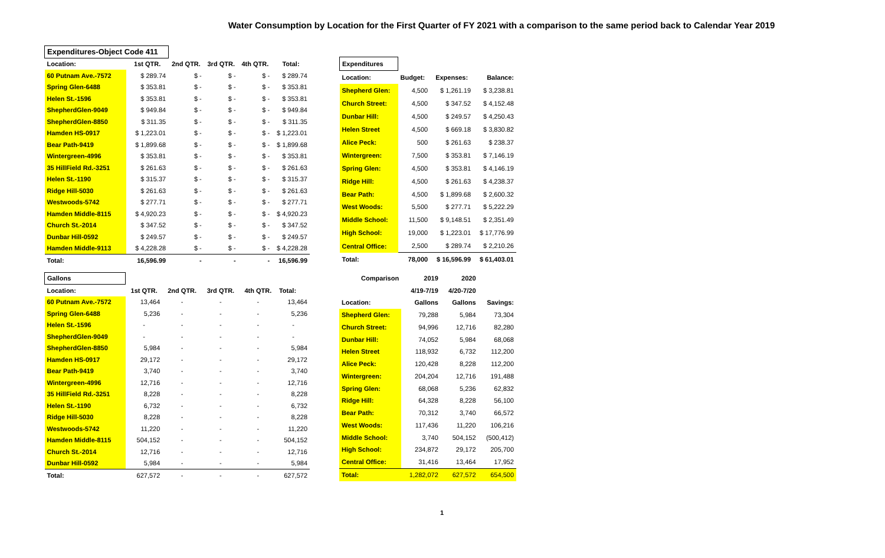Water Consumption by Location for the First Quarter of FY 2021 with a comparison to the same period back to Calendar Year 2019
| Expenditures-Object Code 411 | | | | | |
| Location: | 1st QTR. | 2nd QTR. | 3rd QTR. | 4th QTR. | Total: |
| 60 Putnam Ave.-7572 | $ 289.74 | $ - | $ - | $ - | $ 289.74 |
| Spring Glen-6488 | $ 353.81 | $ - | $ - | $ - | $ 353.81 |
| Helen St.-1596 | $ 353.81 | $ - | $ - | $ - | $ 353.81 |
| ShepherdGlen-9049 | $ 949.84 | $ - | $ - | $ - | $ 949.84 |
| ShepherdGlen-8850 | $ 311.35 | $ - | $ - | $ - | $ 311.35 |
| Hamden HS-0917 | $ 1,223.01 | $ - | $ - | $ - | $ 1,223.01 |
| Bear Path-9419 | $ 1,899.68 | $ - | $ - | $ - | $ 1,899.68 |
| Wintergreen-4996 | $ 353.81 | $ - | $ - | $ - | $ 353.81 |
| 35 HillField Rd.-3251 | $ 261.63 | $ - | $ - | $ - | $ 261.63 |
| Helen St.-1190 | $ 315.37 | $ - | $ - | $ - | $ 315.37 |
| Ridge Hill-5030 | $ 261.63 | $ - | $ - | $ - | $ 261.63 |
| Westwoods-5742 | $ 277.71 | $ - | $ - | $ - | $ 277.71 |
| Hamden Middle-8115 | $ 4,920.23 | $ - | $ - | $ - | $ 4,920.23 |
| Church St.-2014 | $ 347.52 | $ - | $ - | $ - | $ 347.52 |
| Dunbar Hill-0592 | $ 249.57 | $ - | $ - | $ - | $ 249.57 |
| Hamden Middle-9113 | $ 4,228.28 | $ - | $ - | $ - | $ 4,228.28 |
| Total: | 16,596.99 | - | - | - | 16,596.99 |
| Expenditures | | | |
| Location: | Budget: | Expenses: | Balance: |
| Shepherd Glen: | 4,500 | $ 1,261.19 | $ 3,238.81 |
| Church Street: | 4,500 | $ 347.52 | $ 4,152.48 |
| Dunbar Hill: | 4,500 | $ 249.57 | $ 4,250.43 |
| Helen Street | 4,500 | $ 669.18 | $ 3,830.82 |
| Alice Peck: | 500 | $ 261.63 | $ 238.37 |
| Wintergreen: | 7,500 | $ 353.81 | $ 7,146.19 |
| Spring Glen: | 4,500 | $ 353.81 | $ 4,146.19 |
| Ridge Hill: | 4,500 | $ 261.63 | $ 4,238.37 |
| Bear Path: | 4,500 | $ 1,899.68 | $ 2,600.32 |
| West Woods: | 5,500 | $ 277.71 | $ 5,222.29 |
| Middle School: | 11,500 | $ 9,148.51 | $ 2,351.49 |
| High School: | 19,000 | $ 1,223.01 | $ 17,776.99 |
| Central Office: | 2,500 | $ 289.74 | $ 2,210.26 |
| Total: | 78,000 | $ 16,596.99 | $ 61,403.01 |
| Gallons | | | | | |
| Location: | 1st QTR. | 2nd QTR. | 3rd QTR. | 4th QTR. | Total: |
| 60 Putnam Ave.-7572 | 13,464 | - | - | - | 13,464 |
| Spring Glen-6488 | 5,236 | - | - | - | 5,236 |
| Helen St.-1596 | - | - | - | - | - |
| ShepherdGlen-9049 | - | - | - | - | - |
| ShepherdGlen-8850 | 5,984 | - | - | - | 5,984 |
| Hamden HS-0917 | 29,172 | - | - | - | 29,172 |
| Bear Path-9419 | 3,740 | - | - | - | 3,740 |
| Wintergreen-4996 | 12,716 | - | - | - | 12,716 |
| 35 HillField Rd.-3251 | 8,228 | - | - | - | 8,228 |
| Helen St.-1190 | 6,732 | - | - | - | 6,732 |
| Ridge Hill-5030 | 8,228 | - | - | - | 8,228 |
| Westwoods-5742 | 11,220 | - | - | - | 11,220 |
| Hamden Middle-8115 | 504,152 | - | - | - | 504,152 |
| Church St.-2014 | 12,716 | - | - | - | 12,716 |
| Dunbar Hill-0592 | 5,984 | - | - | - | 5,984 |
| Total: | 627,572 | - | - | - | 627,572 |
| Comparison | 2019 | 2020 | |
| | 4/19-7/19 | 4/20-7/20 | |
| Location: | Gallons | Gallons | Savings: |
| Shepherd Glen: | 79,288 | 5,984 | 73,304 |
| Church Street: | 94,996 | 12,716 | 82,280 |
| Dunbar Hill: | 74,052 | 5,984 | 68,068 |
| Helen Street | 118,932 | 6,732 | 112,200 |
| Alice Peck: | 120,428 | 8,228 | 112,200 |
| Wintergreen: | 204,204 | 12,716 | 191,488 |
| Spring Glen: | 68,068 | 5,236 | 62,832 |
| Ridge Hill: | 64,328 | 8,228 | 56,100 |
| Bear Path: | 70,312 | 3,740 | 66,572 |
| West Woods: | 117,436 | 11,220 | 106,216 |
| Middle School: | 3,740 | 504,152 | (500,412) |
| High School: | 234,872 | 29,172 | 205,700 |
| Central Office: | 31,416 | 13,464 | 17,952 |
| Total: | 1,282,072 | 627,572 | 654,500 |
1